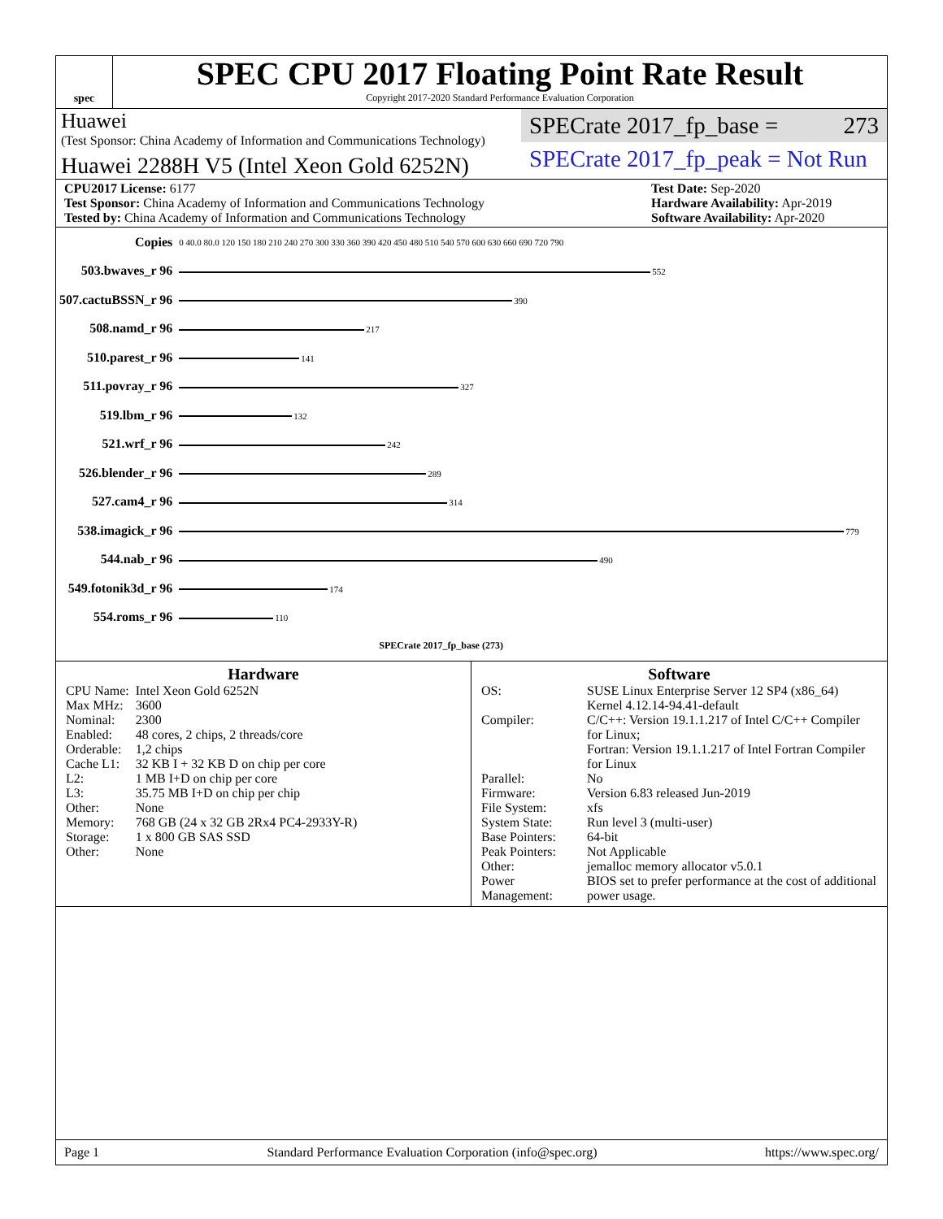spec
SPEC CPU 2017 Floating Point Rate Result
Copyright 2017-2020 Standard Performance Evaluation Corporation
Huawei
(Test Sponsor: China Academy of Information and Communications Technology)
Huawei 2288H V5 (Intel Xeon Gold 6252N)
SPECrate 2017_fp_base = 273
SPECrate 2017_fp_peak = Not Run
CPU2017 License: 6177
Test Sponsor: China Academy of Information and Communications Technology
Tested by: China Academy of Information and Communications Technology
Test Date: Sep-2020
Hardware Availability: Apr-2019
Software Availability: Apr-2020
| Copies | 0 40.0 80.0 120 150 180 210 240 270 300 330 360 390 420 450 480 510 540 570 600 630 660 690 720 790 |
| 503.bwaves_r 96 | 552 |
| 507.cactuBSSN_r 96 | 390 |
| 508.namd_r 96 | 217 |
| 510.parest_r 96 | 141 |
| 511.povray_r 96 | 327 |
| 519.lbm_r 96 | 132 |
| 521.wrf_r 96 | 242 |
| 526.blender_r 96 | 289 |
| 527.cam4_r 96 | 314 |
| 538.imagick_r 96 | 779 |
| 544.nab_r 96 | 490 |
| 549.fotonik3d_r 96 | 174 |
| 554.roms_r 96 | 110 |
| | SPECrate 2017_fp_base (273) |
Hardware
| CPU Name: | Intel Xeon Gold 6252N |
| Max MHz: | 3600 |
| Nominal: | 2300 |
| Enabled: | 48 cores, 2 chips, 2 threads/core |
| Orderable: | 1,2 chips |
| Cache L1: | 32 KB I + 32 KB D on chip per core |
| L2: | 1 MB I+D on chip per core |
| L3: | 35.75 MB I+D on chip per chip |
| Other: | None |
| Memory: | 768 GB (24 x 32 GB 2Rx4 PC4-2933Y-R) |
| Storage: | 1 x 800 GB SAS SSD |
| Other: | None |
Software
| OS: | SUSE Linux Enterprise Server 12 SP4 (x86_64) Kernel 4.12.14-94.41-default |
| Compiler: | C/C++: Version 19.1.1.217 of Intel C/C++ Compiler for Linux; Fortran: Version 19.1.1.217 of Intel Fortran Compiler for Linux |
| Parallel: | No |
| Firmware: | Version 6.83 released Jun-2019 |
| File System: | xfs |
| System State: | Run level 3 (multi-user) |
| Base Pointers: | 64-bit |
| Peak Pointers: | Not Applicable |
| Other: | jemalloc memory allocator v5.0.1 |
| Power Management: | BIOS set to prefer performance at the cost of additional power usage. |
Page 1 Standard Performance Evaluation Corporation (info@spec.org) https://www.spec.org/